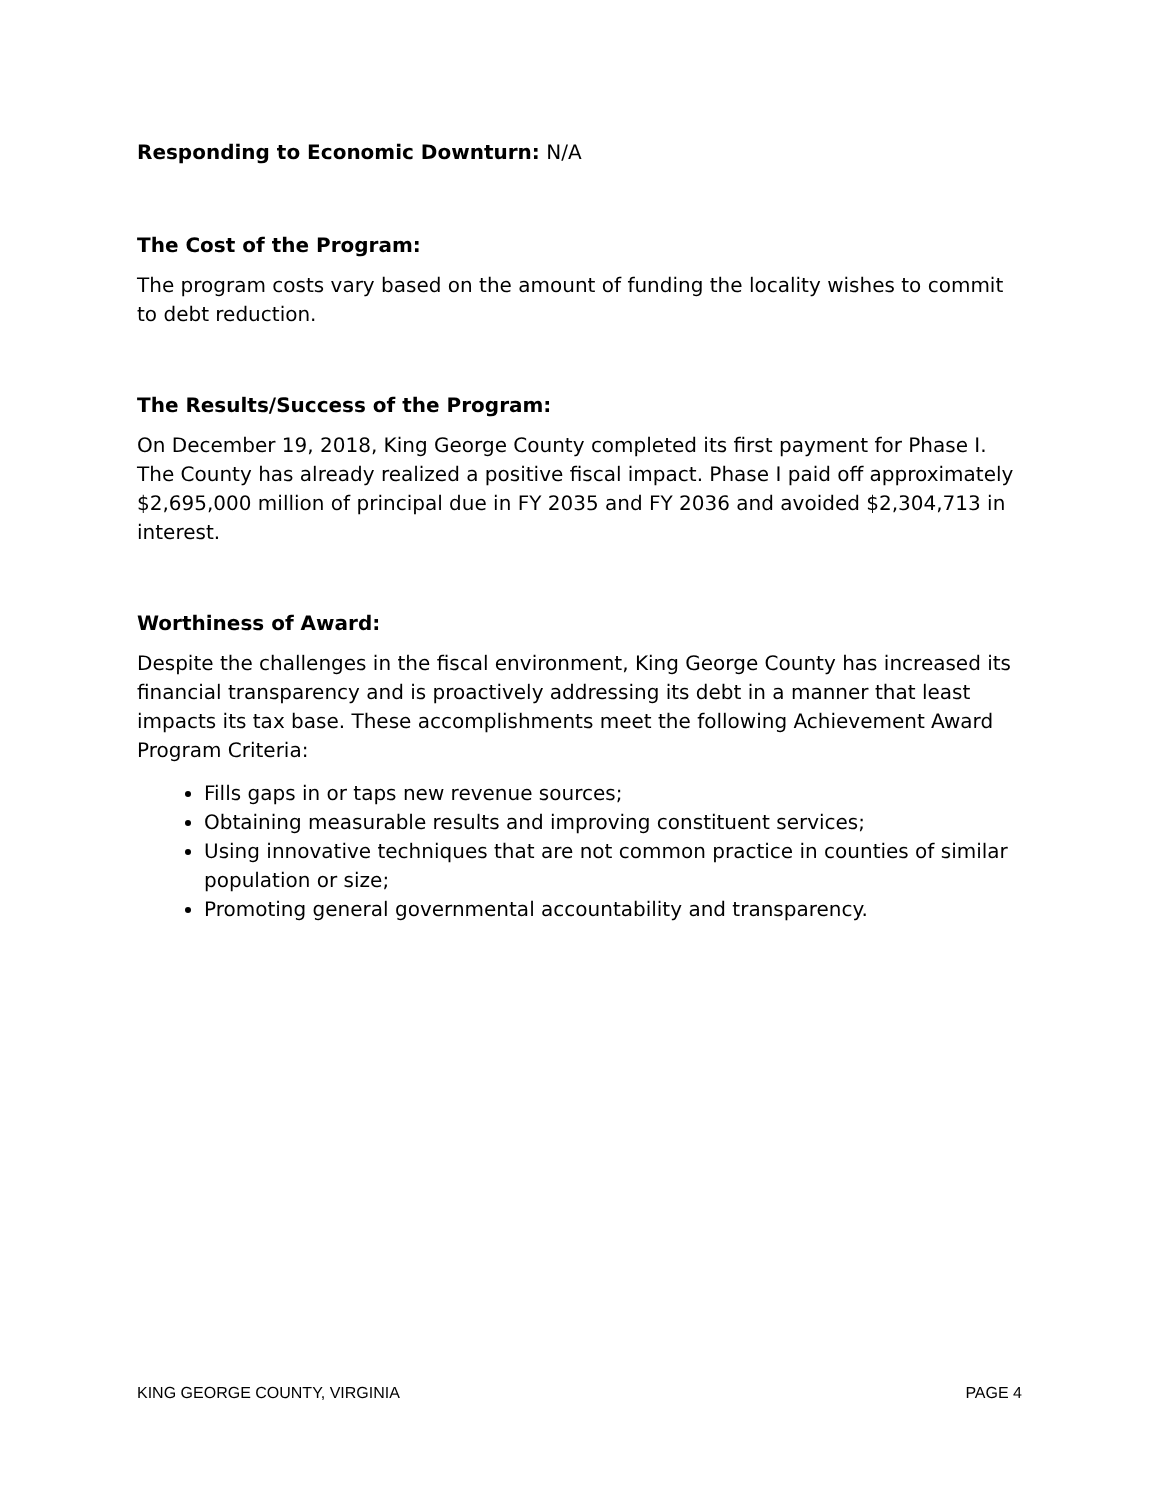Responding to Economic Downturn: N/A
The Cost of the Program:
The program costs vary based on the amount of funding the locality wishes to commit to debt reduction.
The Results/Success of the Program:
On December 19, 2018, King George County completed its first payment for Phase I. The County has already realized a positive fiscal impact. Phase I paid off approximately $2,695,000 million of principal due in FY 2035 and FY 2036 and avoided $2,304,713 in interest.
Worthiness of Award:
Despite the challenges in the fiscal environment, King George County has increased its financial transparency and is proactively addressing its debt in a manner that least impacts its tax base. These accomplishments meet the following Achievement Award Program Criteria:
Fills gaps in or taps new revenue sources;
Obtaining measurable results and improving constituent services;
Using innovative techniques that are not common practice in counties of similar population or size;
Promoting general governmental accountability and transparency.
KING GEORGE COUNTY, VIRGINIA PAGE 4